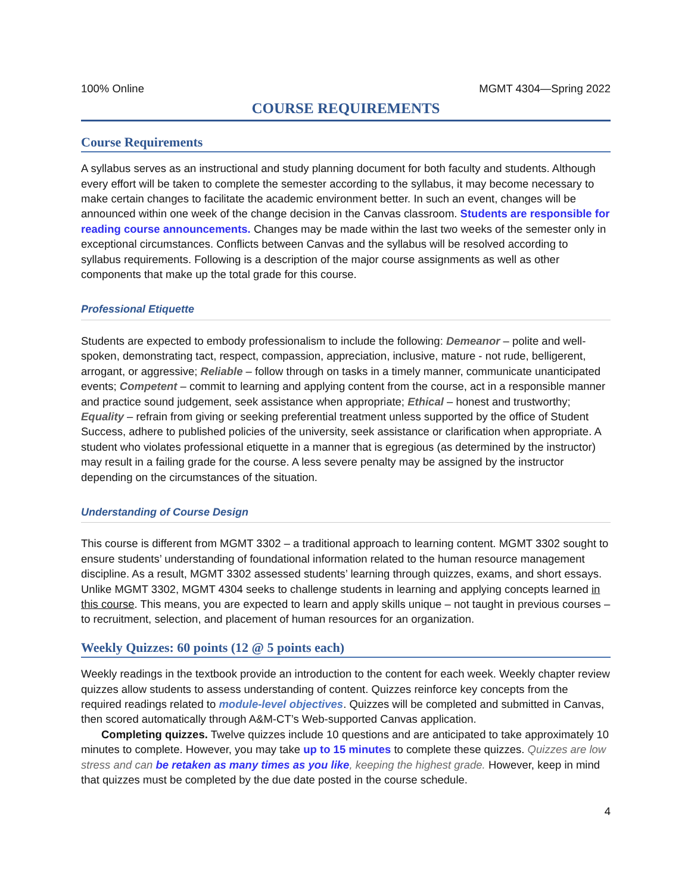100% Online MGMT 4304—Spring 2022
COURSE REQUIREMENTS
Course Requirements
A syllabus serves as an instructional and study planning document for both faculty and students. Although every effort will be taken to complete the semester according to the syllabus, it may become necessary to make certain changes to facilitate the academic environment better. In such an event, changes will be announced within one week of the change decision in the Canvas classroom. Students are responsible for reading course announcements. Changes may be made within the last two weeks of the semester only in exceptional circumstances. Conflicts between Canvas and the syllabus will be resolved according to syllabus requirements. Following is a description of the major course assignments as well as other components that make up the total grade for this course.
Professional Etiquette
Students are expected to embody professionalism to include the following: Demeanor – polite and well-spoken, demonstrating tact, respect, compassion, appreciation, inclusive, mature - not rude, belligerent, arrogant, or aggressive; Reliable – follow through on tasks in a timely manner, communicate unanticipated events; Competent – commit to learning and applying content from the course, act in a responsible manner and practice sound judgement, seek assistance when appropriate; Ethical – honest and trustworthy; Equality – refrain from giving or seeking preferential treatment unless supported by the office of Student Success, adhere to published policies of the university, seek assistance or clarification when appropriate. A student who violates professional etiquette in a manner that is egregious (as determined by the instructor) may result in a failing grade for the course. A less severe penalty may be assigned by the instructor depending on the circumstances of the situation.
Understanding of Course Design
This course is different from MGMT 3302 – a traditional approach to learning content. MGMT 3302 sought to ensure students’ understanding of foundational information related to the human resource management discipline. As a result, MGMT 3302 assessed students’ learning through quizzes, exams, and short essays. Unlike MGMT 3302, MGMT 4304 seeks to challenge students in learning and applying concepts learned in this course. This means, you are expected to learn and apply skills unique – not taught in previous courses – to recruitment, selection, and placement of human resources for an organization.
Weekly Quizzes: 60 points (12 @ 5 points each)
Weekly readings in the textbook provide an introduction to the content for each week. Weekly chapter review quizzes allow students to assess understanding of content. Quizzes reinforce key concepts from the required readings related to module-level objectives. Quizzes will be completed and submitted in Canvas, then scored automatically through A&M-CT’s Web-supported Canvas application.
Completing quizzes. Twelve quizzes include 10 questions and are anticipated to take approximately 10 minutes to complete. However, you may take up to 15 minutes to complete these quizzes. Quizzes are low stress and can be retaken as many times as you like, keeping the highest grade. However, keep in mind that quizzes must be completed by the due date posted in the course schedule.
4